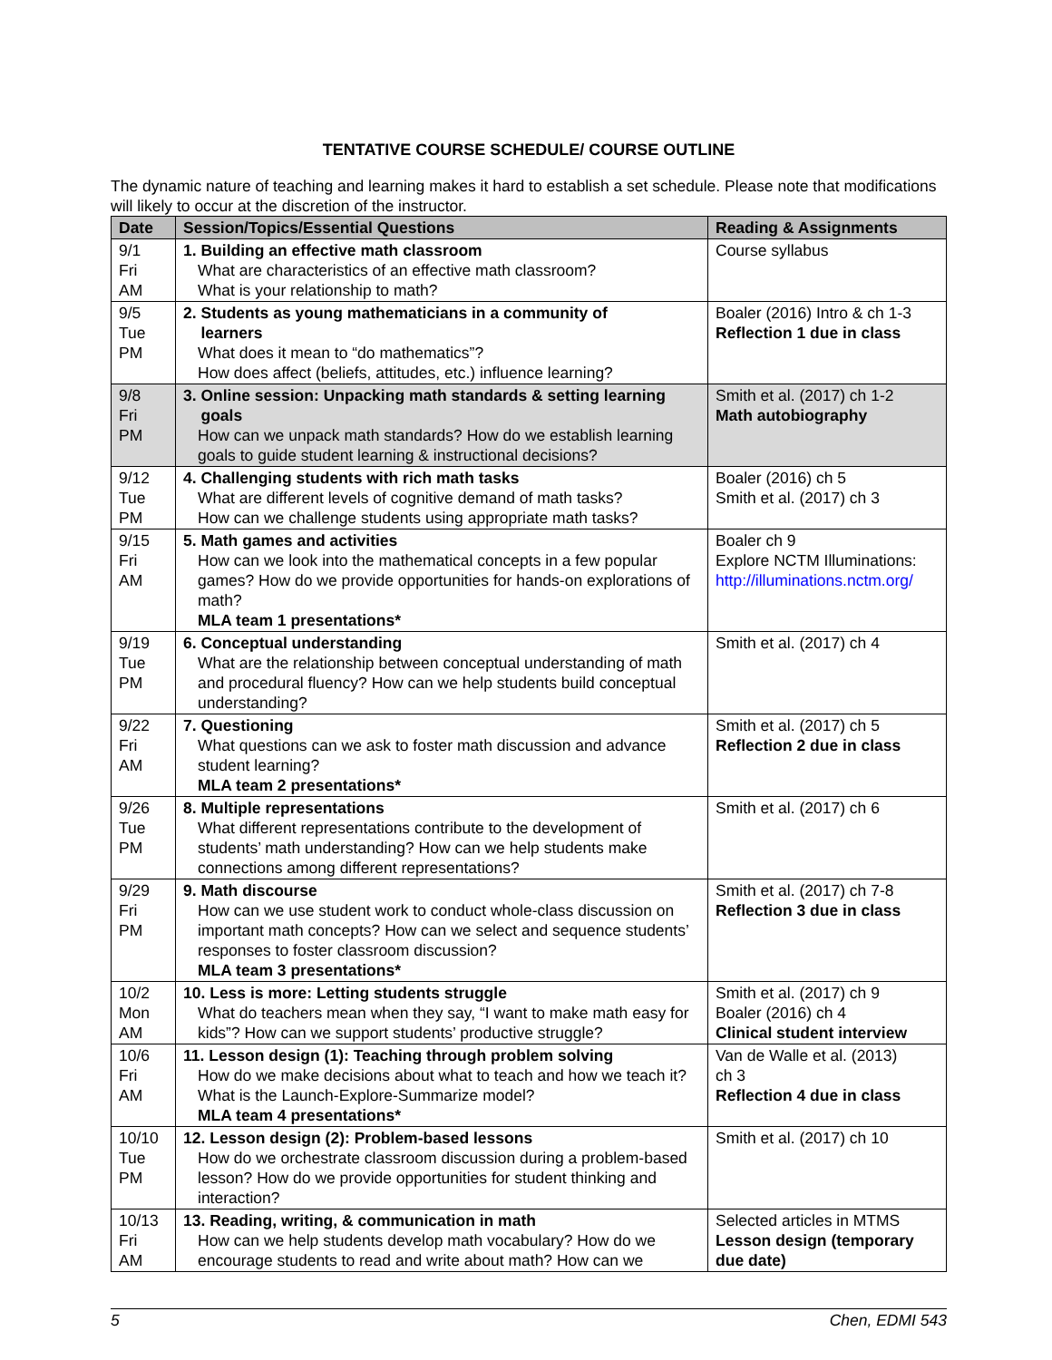TENTATIVE COURSE SCHEDULE/ COURSE OUTLINE
The dynamic nature of teaching and learning makes it hard to establish a set schedule. Please note that modifications will likely to occur at the discretion of the instructor.
| Date | Session/Topics/Essential Questions | Reading & Assignments |
| --- | --- | --- |
| 9/1 Fri AM | 1. Building an effective math classroom What are characteristics of an effective math classroom? What is your relationship to math? | Course syllabus |
| 9/5 Tue PM | 2. Students as young mathematicians in a community of learners What does it mean to “do mathematics”? How does affect (beliefs, attitudes, etc.) influence learning? | Boaler (2016) Intro & ch 1-3 Reflection 1 due in class |
| 9/8 Fri PM | 3. Online session: Unpacking math standards & setting learning goals How can we unpack math standards? How do we establish learning goals to guide student learning & instructional decisions? | Smith et al. (2017) ch 1-2 Math autobiography |
| 9/12 Tue PM | 4. Challenging students with rich math tasks What are different levels of cognitive demand of math tasks? How can we challenge students using appropriate math tasks? | Boaler (2016) ch 5 Smith et al. (2017) ch 3 |
| 9/15 Fri AM | 5. Math games and activities How can we look into the mathematical concepts in a few popular games? How do we provide opportunities for hands-on explorations of math? MLA team 1 presentations* | Boaler ch 9 Explore NCTM Illuminations: http://illuminations.nctm.org/ |
| 9/19 Tue PM | 6. Conceptual understanding What are the relationship between conceptual understanding of math and procedural fluency? How can we help students build conceptual understanding? | Smith et al. (2017) ch 4 |
| 9/22 Fri AM | 7. Questioning What questions can we ask to foster math discussion and advance student learning? MLA team 2 presentations* | Smith et al. (2017) ch 5 Reflection 2 due in class |
| 9/26 Tue PM | 8. Multiple representations What different representations contribute to the development of students’ math understanding? How can we help students make connections among different representations? | Smith et al. (2017) ch 6 |
| 9/29 Fri PM | 9. Math discourse How can we use student work to conduct whole-class discussion on important math concepts? How can we select and sequence students’ responses to foster classroom discussion? MLA team 3 presentations* | Smith et al. (2017) ch 7-8 Reflection 3 due in class |
| 10/2 Mon AM | 10. Less is more: Letting students struggle What do teachers mean when they say, “I want to make math easy for kids”? How can we support students’ productive struggle? | Smith et al. (2017) ch 9 Boaler (2016) ch 4 Clinical student interview |
| 10/6 Fri AM | 11. Lesson design (1): Teaching through problem solving How do we make decisions about what to teach and how we teach it? What is the Launch-Explore-Summarize model? MLA team 4 presentations* | Van de Walle et al. (2013) ch 3 Reflection 4 due in class |
| 10/10 Tue PM | 12. Lesson design (2): Problem-based lessons How do we orchestrate classroom discussion during a problem-based lesson? How do we provide opportunities for student thinking and interaction? | Smith et al. (2017) ch 10 |
| 10/13 Fri AM | 13. Reading, writing, & communication in math How can we help students develop math vocabulary? How do we encourage students to read and write about math? How can we | Selected articles in MTMS Lesson design (temporary due date) |
5 Chen, EDMI 543